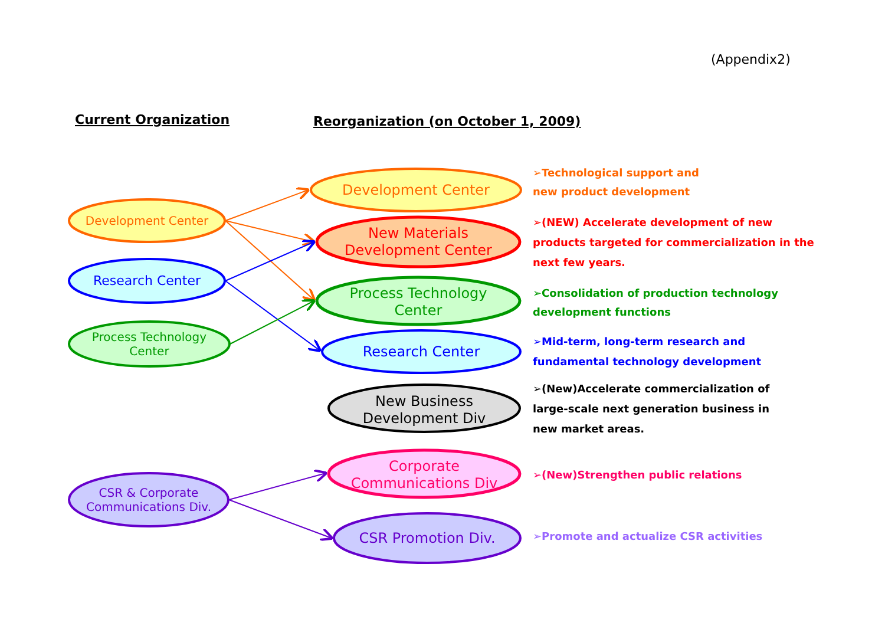(Appendix2)
Current Organization
Reorganization (on October 1, 2009)
Development Center
Research Center
Process Technology
Center
CSR & Corporate
Communications Div.
Development Center
New Materials
Development Center
Process Technology
Center
Research Center
New Business
Development Div
Corporate
Communications Div
CSR Promotion Div.
➢Technological support and
new product development
➢(NEW) Accelerate development of new
products targeted for commercialization in the
next few years.
➢Consolidation of production technology
development functions
➢Mid-term, long-term research and
fundamental technology development
➢(New)Accelerate commercialization of
large-scale next generation business in
new market areas.
➢(New)Strengthen public relations
➢Promote and actualize CSR activities